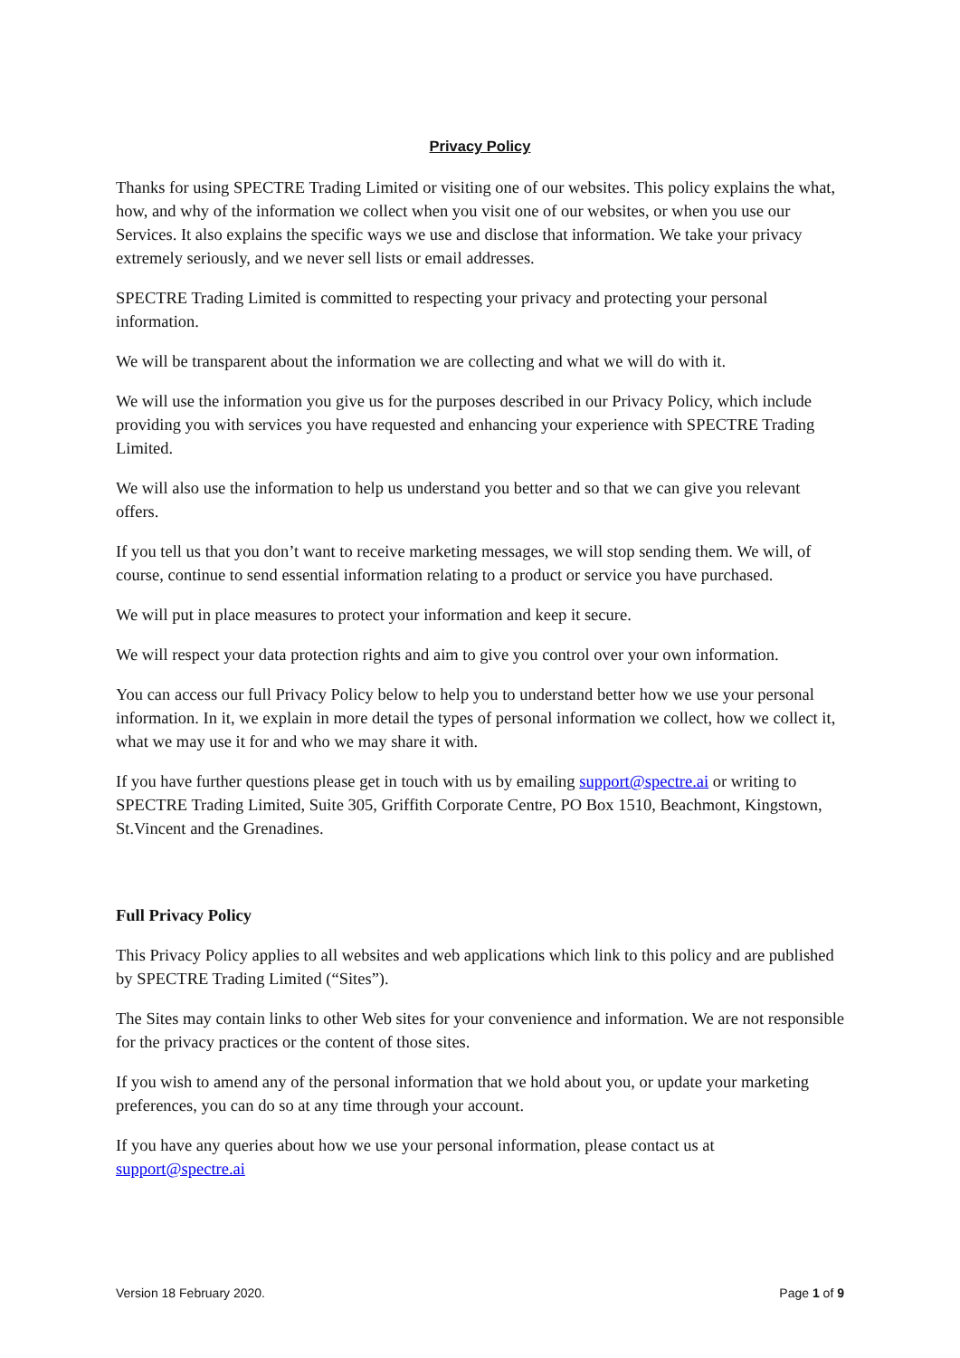Privacy Policy
Thanks for using SPECTRE Trading Limited or visiting one of our websites. This policy explains the what, how, and why of the information we collect when you visit one of our websites, or when you use our Services. It also explains the specific ways we use and disclose that information. We take your privacy extremely seriously, and we never sell lists or email addresses.
SPECTRE Trading Limited is committed to respecting your privacy and protecting your personal information.
We will be transparent about the information we are collecting and what we will do with it.
We will use the information you give us for the purposes described in our Privacy Policy, which include providing you with services you have requested and enhancing your experience with SPECTRE Trading Limited.
We will also use the information to help us understand you better and so that we can give you relevant offers.
If you tell us that you don’t want to receive marketing messages, we will stop sending them. We will, of course, continue to send essential information relating to a product or service you have purchased.
We will put in place measures to protect your information and keep it secure.
We will respect your data protection rights and aim to give you control over your own information.
You can access our full Privacy Policy below to help you to understand better how we use your personal information. In it, we explain in more detail the types of personal information we collect, how we collect it, what we may use it for and who we may share it with.
If you have further questions please get in touch with us by emailing support@spectre.ai or writing to SPECTRE Trading Limited, Suite 305, Griffith Corporate Centre, PO Box 1510, Beachmont, Kingstown, St.Vincent and the Grenadines.
Full Privacy Policy
This Privacy Policy applies to all websites and web applications which link to this policy and are published by SPECTRE Trading Limited (“Sites”).
The Sites may contain links to other Web sites for your convenience and information. We are not responsible for the privacy practices or the content of those sites.
If you wish to amend any of the personal information that we hold about you, or update your marketing preferences, you can do so at any time through your account.
If you have any queries about how we use your personal information, please contact us at support@spectre.ai
Version 18 February 2020. Page 1 of 9